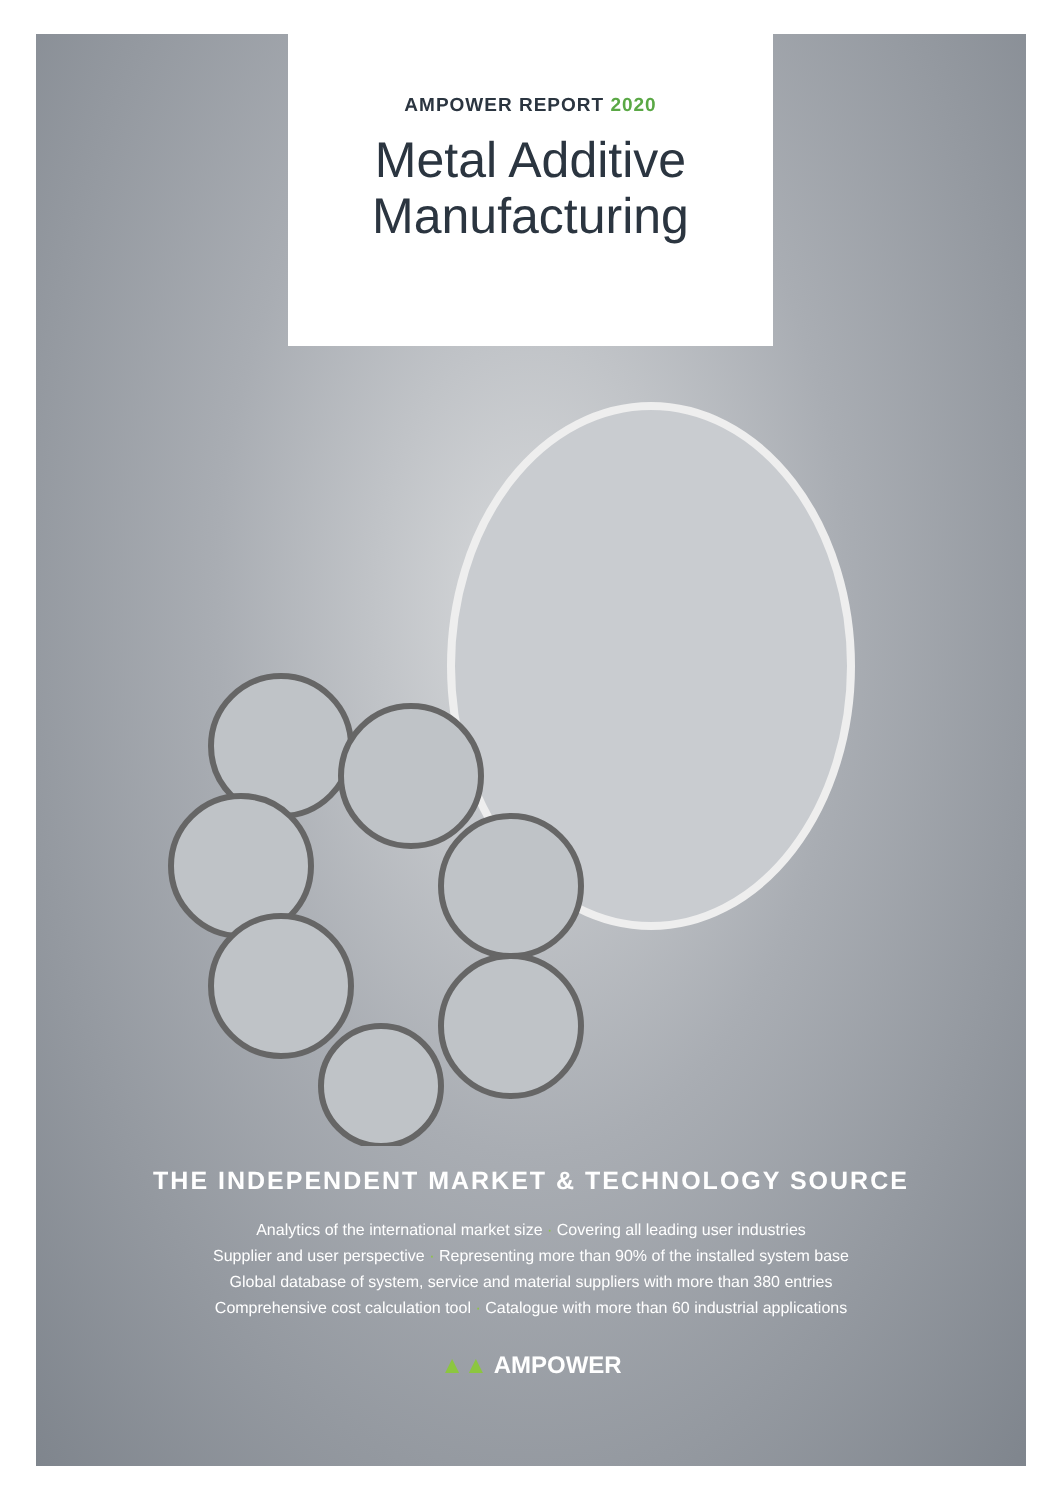AMPOWER REPORT 2020
Metal Additive
Manufacturing
THE INDEPENDENT MARKET & TECHNOLOGY SOURCE
Analytics of the international market size · Covering all leading user industries
Supplier and user perspective · Representing more than 90% of the installed system base
Global database of system, service and material suppliers with more than 380 entries
Comprehensive cost calculation tool · Catalogue with more than 60 industrial applications
▲▲ AMPOWER